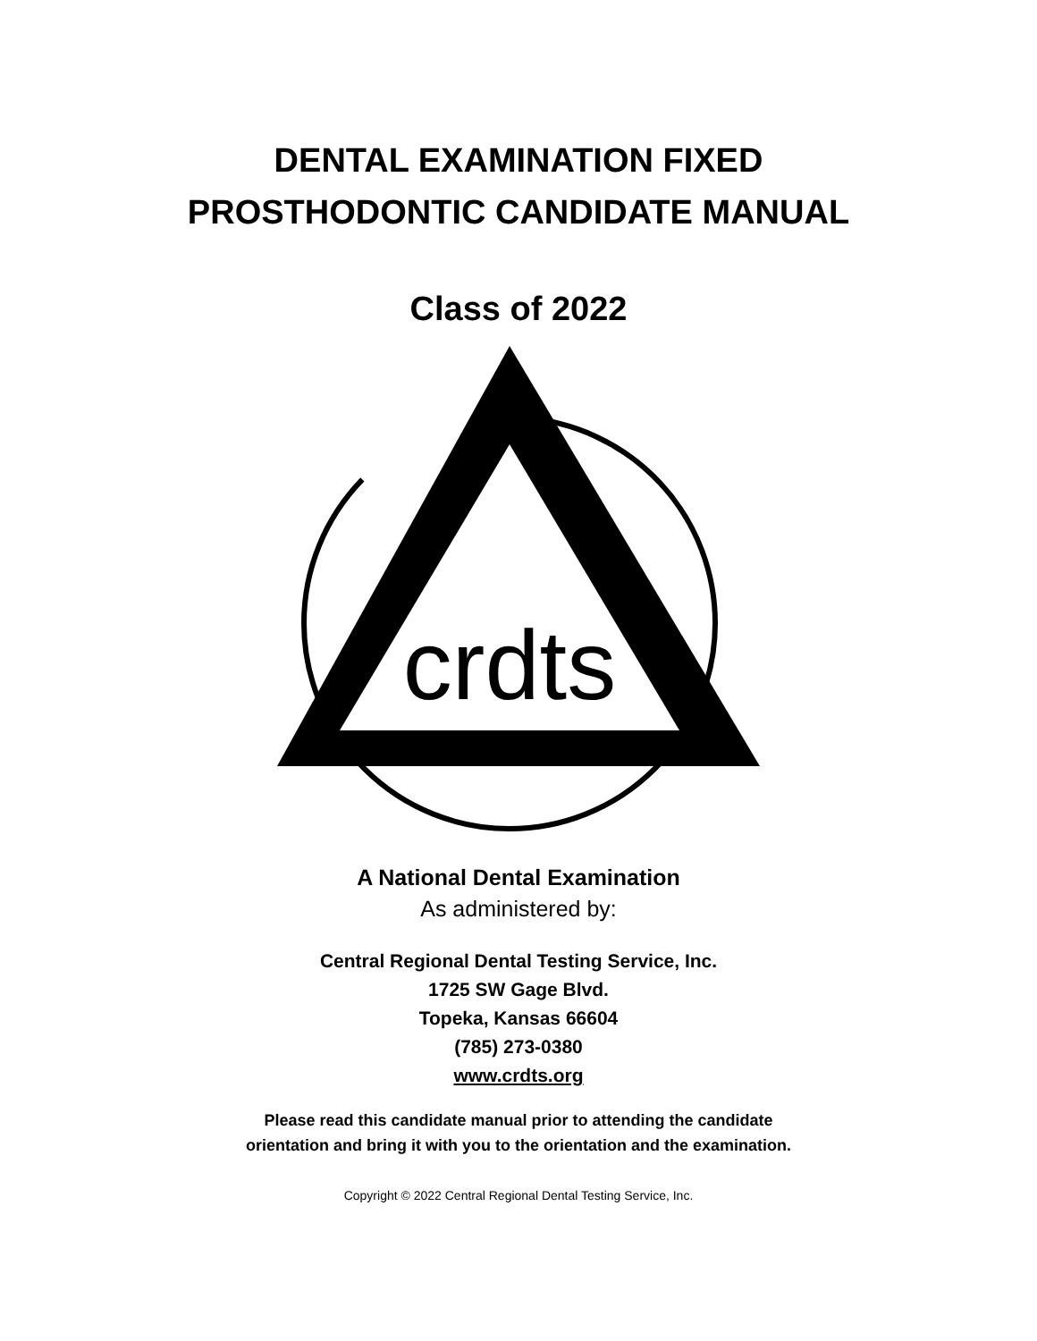DENTAL EXAMINATION FIXED
PROSTHODONTIC CANDIDATE MANUAL
Class of 2022
crdts
A National Dental Examination
As administered by:
Central Regional Dental Testing Service, Inc.
1725 SW Gage Blvd.
Topeka, Kansas 66604
(785) 273-0380
www.crdts.org
Please read this candidate manual prior to attending the candidate
orientation and bring it with you to the orientation and the examination.
Copyright © 2022 Central Regional Dental Testing Service, Inc.